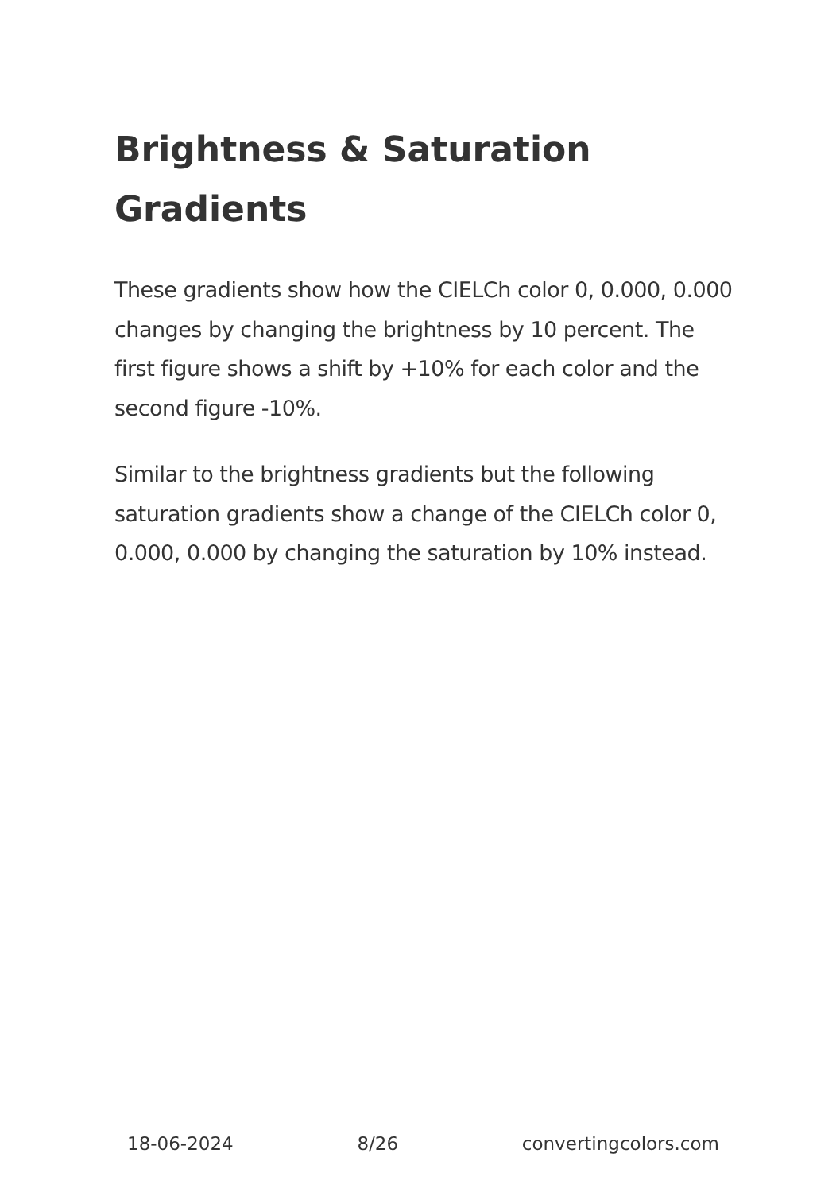Brightness & Saturation Gradients
These gradients show how the CIELCh color 0, 0.000, 0.000 changes by changing the brightness by 10 percent. The first figure shows a shift by +10% for each color and the second figure -10%.
Similar to the brightness gradients but the following saturation gradients show a change of the CIELCh color 0, 0.000, 0.000 by changing the saturation by 10% instead.
18-06-2024 8/26 convertingcolors.com